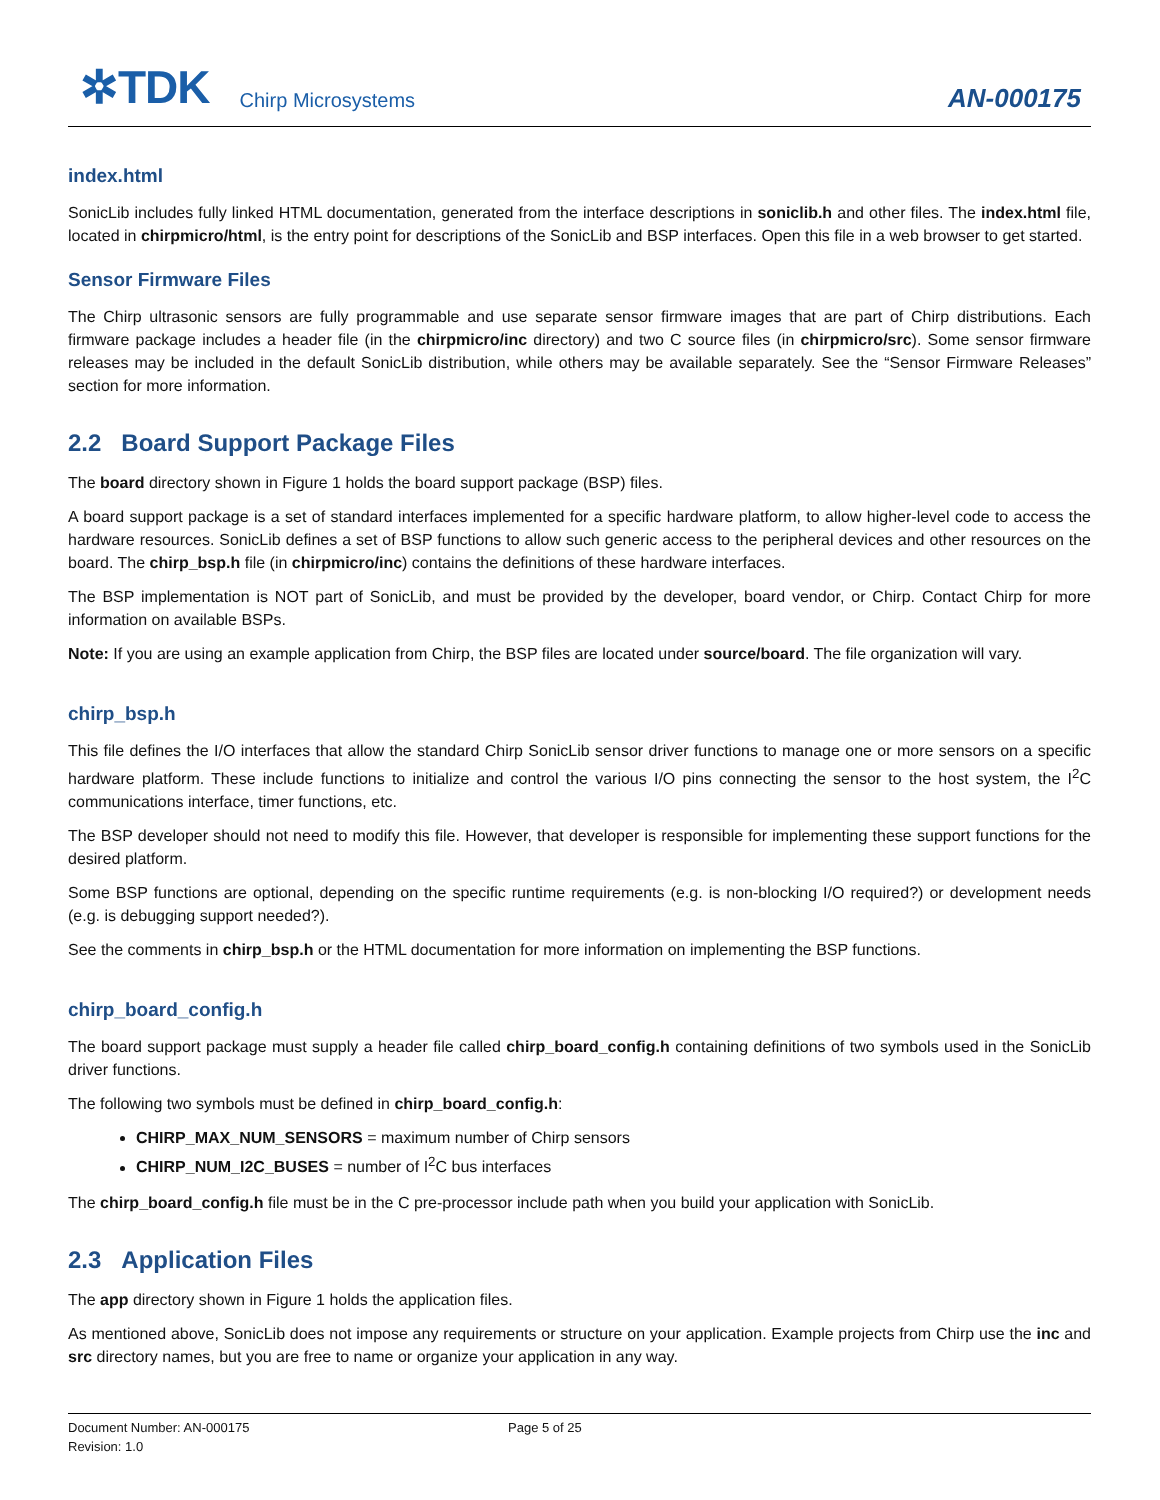✲TDK Chirp Microsystems AN-000175
index.html
SonicLib includes fully linked HTML documentation, generated from the interface descriptions in soniclib.h and other files. The index.html file, located in chirpmicro/html, is the entry point for descriptions of the SonicLib and BSP interfaces. Open this file in a web browser to get started.
Sensor Firmware Files
The Chirp ultrasonic sensors are fully programmable and use separate sensor firmware images that are part of Chirp distributions. Each firmware package includes a header file (in the chirpmicro/inc directory) and two C source files (in chirpmicro/src). Some sensor firmware releases may be included in the default SonicLib distribution, while others may be available separately. See the “Sensor Firmware Releases” section for more information.
2.2 Board Support Package Files
The board directory shown in Figure 1 holds the board support package (BSP) files.
A board support package is a set of standard interfaces implemented for a specific hardware platform, to allow higher-level code to access the hardware resources. SonicLib defines a set of BSP functions to allow such generic access to the peripheral devices and other resources on the board. The chirp_bsp.h file (in chirpmicro/inc) contains the definitions of these hardware interfaces.
The BSP implementation is NOT part of SonicLib, and must be provided by the developer, board vendor, or Chirp. Contact Chirp for more information on available BSPs.
Note: If you are using an example application from Chirp, the BSP files are located under source/board. The file organization will vary.
chirp_bsp.h
This file defines the I/O interfaces that allow the standard Chirp SonicLib sensor driver functions to manage one or more sensors on a specific hardware platform. These include functions to initialize and control the various I/O pins connecting the sensor to the host system, the I<sup>2</sup>C communications interface, timer functions, etc.
The BSP developer should not need to modify this file. However, that developer is responsible for implementing these support functions for the desired platform.
Some BSP functions are optional, depending on the specific runtime requirements (e.g. is non-blocking I/O required?) or development needs (e.g. is debugging support needed?).
See the comments in chirp_bsp.h or the HTML documentation for more information on implementing the BSP functions.
chirp_board_config.h
The board support package must supply a header file called chirp_board_config.h containing definitions of two symbols used in the SonicLib driver functions.
The following two symbols must be defined in chirp_board_config.h:
CHIRP_MAX_NUM_SENSORS = maximum number of Chirp sensors
CHIRP_NUM_I2C_BUSES = number of I<sup>2</sup>C bus interfaces
The chirp_board_config.h file must be in the C pre-processor include path when you build your application with SonicLib.
2.3 Application Files
The app directory shown in Figure 1 holds the application files.
As mentioned above, SonicLib does not impose any requirements or structure on your application. Example projects from Chirp use the inc and src directory names, but you are free to name or organize your application in any way.
Document Number: AN-000175
Revision: 1.0
Page 5 of 25